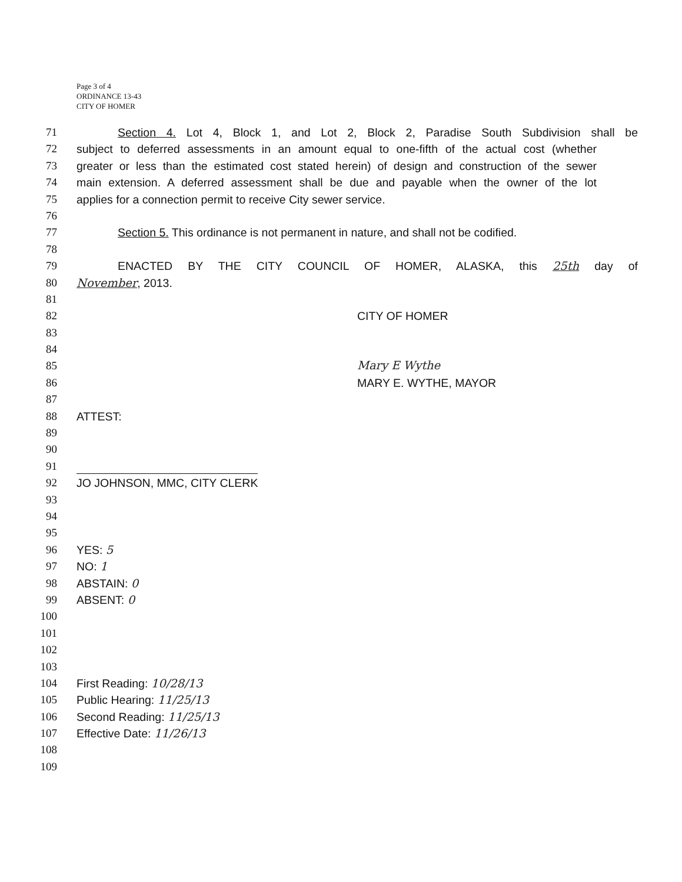Page 3 of 4
ORDINANCE 13-43
CITY OF HOMER
71 Section 4. Lot 4, Block 1, and Lot 2, Block 2, Paradise South Subdivision shall be
72 subject to deferred assessments in an amount equal to one-fifth of the actual cost (whether
73 greater or less than the estimated cost stated herein) of design and construction of the sewer
74 main extension. A deferred assessment shall be due and payable when the owner of the lot
75 applies for a connection permit to receive City sewer service.
76
77 Section 5. This ordinance is not permanent in nature, and shall not be codified.
78
79 ENACTED BY THE CITY COUNCIL OF HOMER, ALASKA, this 25th day of
80 November, 2013.
81
82 CITY OF HOMER
83
84
85 Mary E Wythe
86 MARY E. WYTHE, MAYOR
87
88 ATTEST:
89
90
91
92 JO JOHNSON, MMC, CITY CLERK
93
94
95
96 YES: 5
97 NO: 1
98 ABSTAIN: 0
99 ABSENT: 0
100
101
102
103
104 First Reading: 10/28/13
105 Public Hearing: 11/25/13
106 Second Reading: 11/25/13
107 Effective Date: 11/26/13
108
109